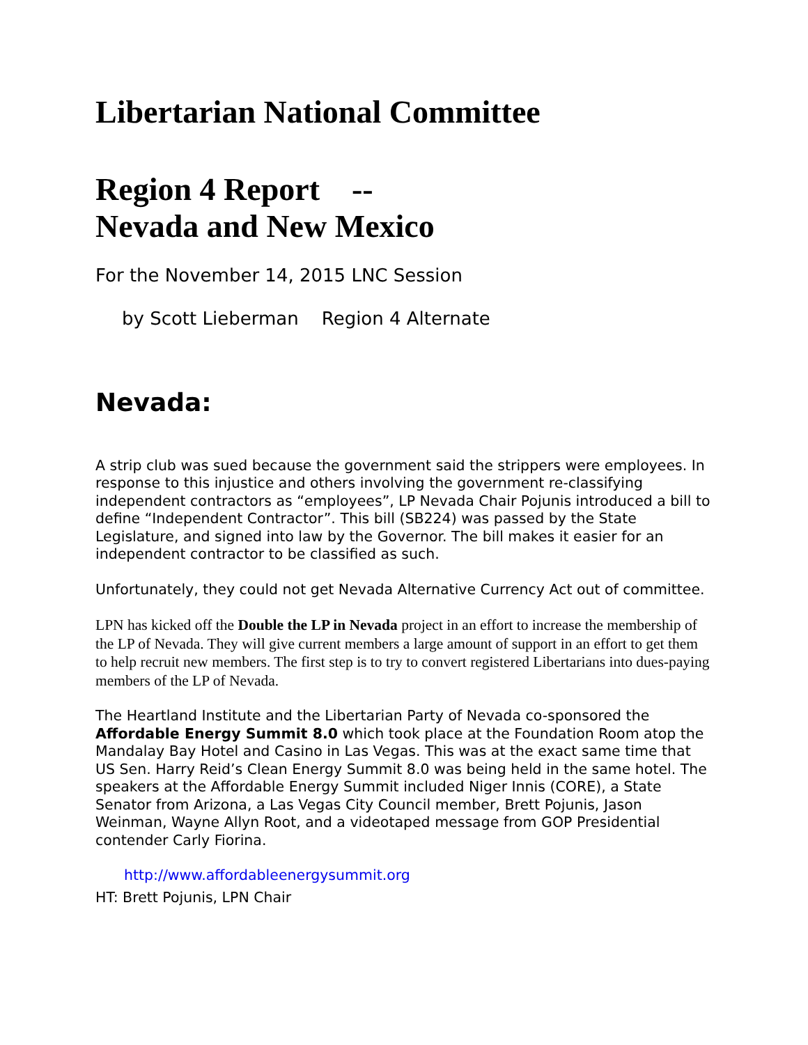Libertarian National Committee
Region 4 Report --
Nevada and New Mexico
For the November 14, 2015 LNC Session
by Scott Lieberman Region 4 Alternate
Nevada:
A strip club was sued because the government said the strippers were employees. In response to this injustice and others involving the government re-classifying independent contractors as “employees”, LP Nevada Chair Pojunis introduced a bill to define “Independent Contractor”. This bill (SB224) was passed by the State Legislature, and signed into law by the Governor. The bill makes it easier for an independent contractor to be classified as such.
Unfortunately, they could not get Nevada Alternative Currency Act out of committee.
LPN has kicked off the Double the LP in Nevada project in an effort to increase the membership of the LP of Nevada. They will give current members a large amount of support in an effort to get them to help recruit new members. The first step is to try to convert registered Libertarians into dues-paying members of the LP of Nevada.
The Heartland Institute and the Libertarian Party of Nevada co-sponsored the Affordable Energy Summit 8.0 which took place at the Foundation Room atop the Mandalay Bay Hotel and Casino in Las Vegas. This was at the exact same time that US Sen. Harry Reid’s Clean Energy Summit 8.0 was being held in the same hotel. The speakers at the Affordable Energy Summit included Niger Innis (CORE), a State Senator from Arizona, a Las Vegas City Council member, Brett Pojunis, Jason Weinman, Wayne Allyn Root, and a videotaped message from GOP Presidential contender Carly Fiorina.
http://www.affordableenergysummit.org
HT: Brett Pojunis, LPN Chair